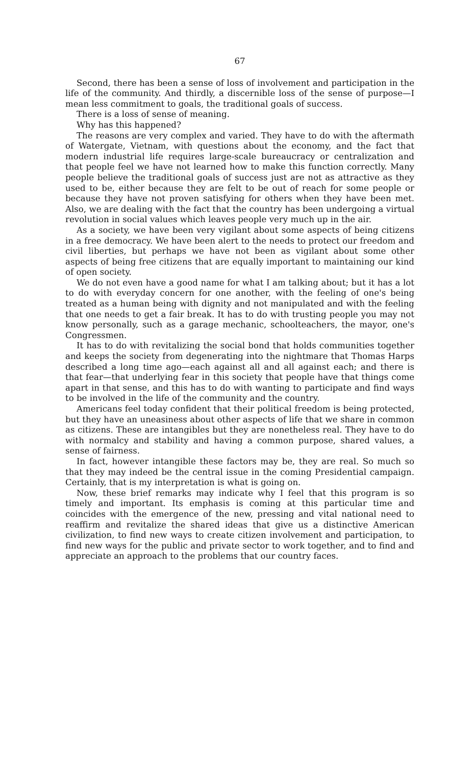67
Second, there has been a sense of loss of involvement and participation in the life of the community. And thirdly, a discernible loss of the sense of purpose—I mean less commitment to goals, the traditional goals of success.
There is a loss of sense of meaning.
Why has this happened?
The reasons are very complex and varied. They have to do with the aftermath of Watergate, Vietnam, with questions about the economy, and the fact that modern industrial life requires large-scale bureaucracy or centralization and that people feel we have not learned how to make this function correctly. Many people believe the traditional goals of success just are not as attractive as they used to be, either because they are felt to be out of reach for some people or because they have not proven satisfying for others when they have been met. Also, we are dealing with the fact that the country has been undergoing a virtual revolution in social values which leaves people very much up in the air.
As a society, we have been very vigilant about some aspects of being citizens in a free democracy. We have been alert to the needs to protect our freedom and civil liberties, but perhaps we have not been as vigilant about some other aspects of being free citizens that are equally important to maintaining our kind of open society.
We do not even have a good name for what I am talking about; but it has a lot to do with everyday concern for one another, with the feeling of one's being treated as a human being with dignity and not manipulated and with the feeling that one needs to get a fair break. It has to do with trusting people you may not know personally, such as a garage mechanic, schoolteachers, the mayor, one's Congressmen.
It has to do with revitalizing the social bond that holds communities together and keeps the society from degenerating into the nightmare that Thomas Harps described a long time ago—each against all and all against each; and there is that fear—that underlying fear in this society that people have that things come apart in that sense, and this has to do with wanting to participate and find ways to be involved in the life of the community and the country.
Americans feel today confident that their political freedom is being protected, but they have an uneasiness about other aspects of life that we share in common as citizens. These are intangibles but they are nonetheless real. They have to do with normalcy and stability and having a common purpose, shared values, a sense of fairness.
In fact, however intangible these factors may be, they are real. So much so that they may indeed be the central issue in the coming Presidential campaign. Certainly, that is my interpretation is what is going on.
Now, these brief remarks may indicate why I feel that this program is so timely and important. Its emphasis is coming at this particular time and coincides with the emergence of the new, pressing and vital national need to reaffirm and revitalize the shared ideas that give us a distinctive American civilization, to find new ways to create citizen involvement and participation, to find new ways for the public and private sector to work together, and to find and appreciate an approach to the problems that our country faces.